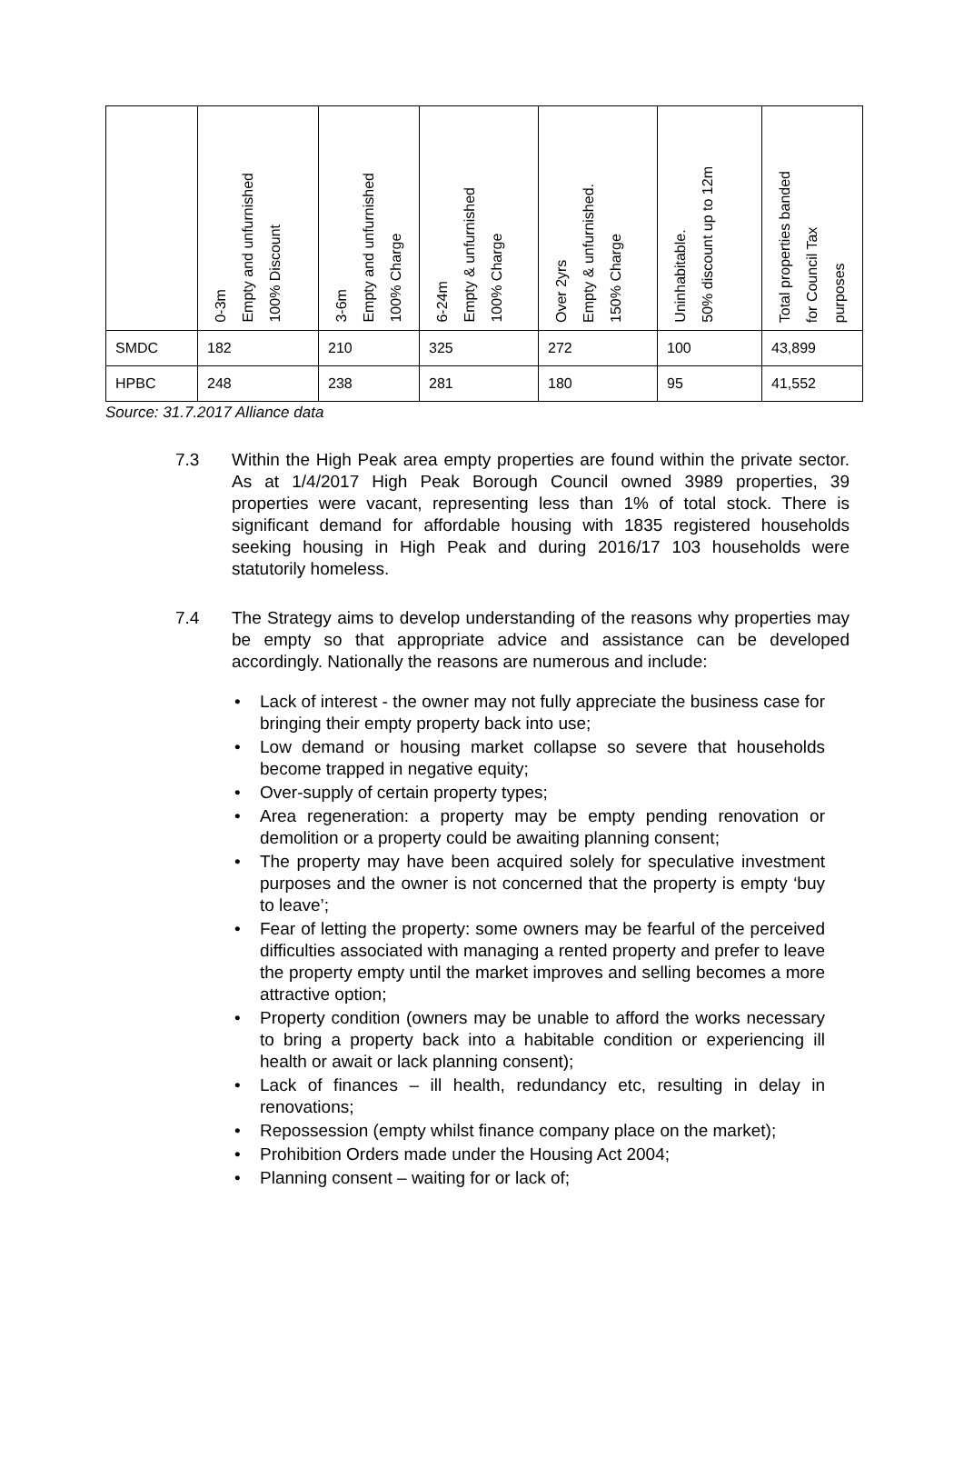| | 0-3m Empty and unfurnished 100% Discount | 3-6m Empty and unfurnished 100% Charge | 6-24m Empty & unfurnished 100% Charge | Over 2yrs Empty & unfurnished. 150% Charge | Uninhabitable. 50% discount up to 12m | Total properties banded for Council Tax purposes |
| --- | --- | --- | --- | --- | --- | --- |
| SMDC | 182 | 210 | 325 | 272 | 100 | 43,899 |
| HPBC | 248 | 238 | 281 | 180 | 95 | 41,552 |
Source: 31.7.2017 Alliance data
7.3 Within the High Peak area empty properties are found within the private sector. As at 1/4/2017 High Peak Borough Council owned 3989 properties, 39 properties were vacant, representing less than 1% of total stock. There is significant demand for affordable housing with 1835 registered households seeking housing in High Peak and during 2016/17 103 households were statutorily homeless.
7.4 The Strategy aims to develop understanding of the reasons why properties may be empty so that appropriate advice and assistance can be developed accordingly. Nationally the reasons are numerous and include:
• Lack of interest - the owner may not fully appreciate the business case for bringing their empty property back into use;
• Low demand or housing market collapse so severe that households become trapped in negative equity;
• Over-supply of certain property types;
• Area regeneration: a property may be empty pending renovation or demolition or a property could be awaiting planning consent;
• The property may have been acquired solely for speculative investment purposes and the owner is not concerned that the property is empty ‘buy to leave’;
• Fear of letting the property: some owners may be fearful of the perceived difficulties associated with managing a rented property and prefer to leave the property empty until the market improves and selling becomes a more attractive option;
• Property condition (owners may be unable to afford the works necessary to bring a property back into a habitable condition or experiencing ill health or await or lack planning consent);
• Lack of finances – ill health, redundancy etc, resulting in delay in renovations;
• Repossession (empty whilst finance company place on the market);
• Prohibition Orders made under the Housing Act 2004;
• Planning consent – waiting for or lack of;